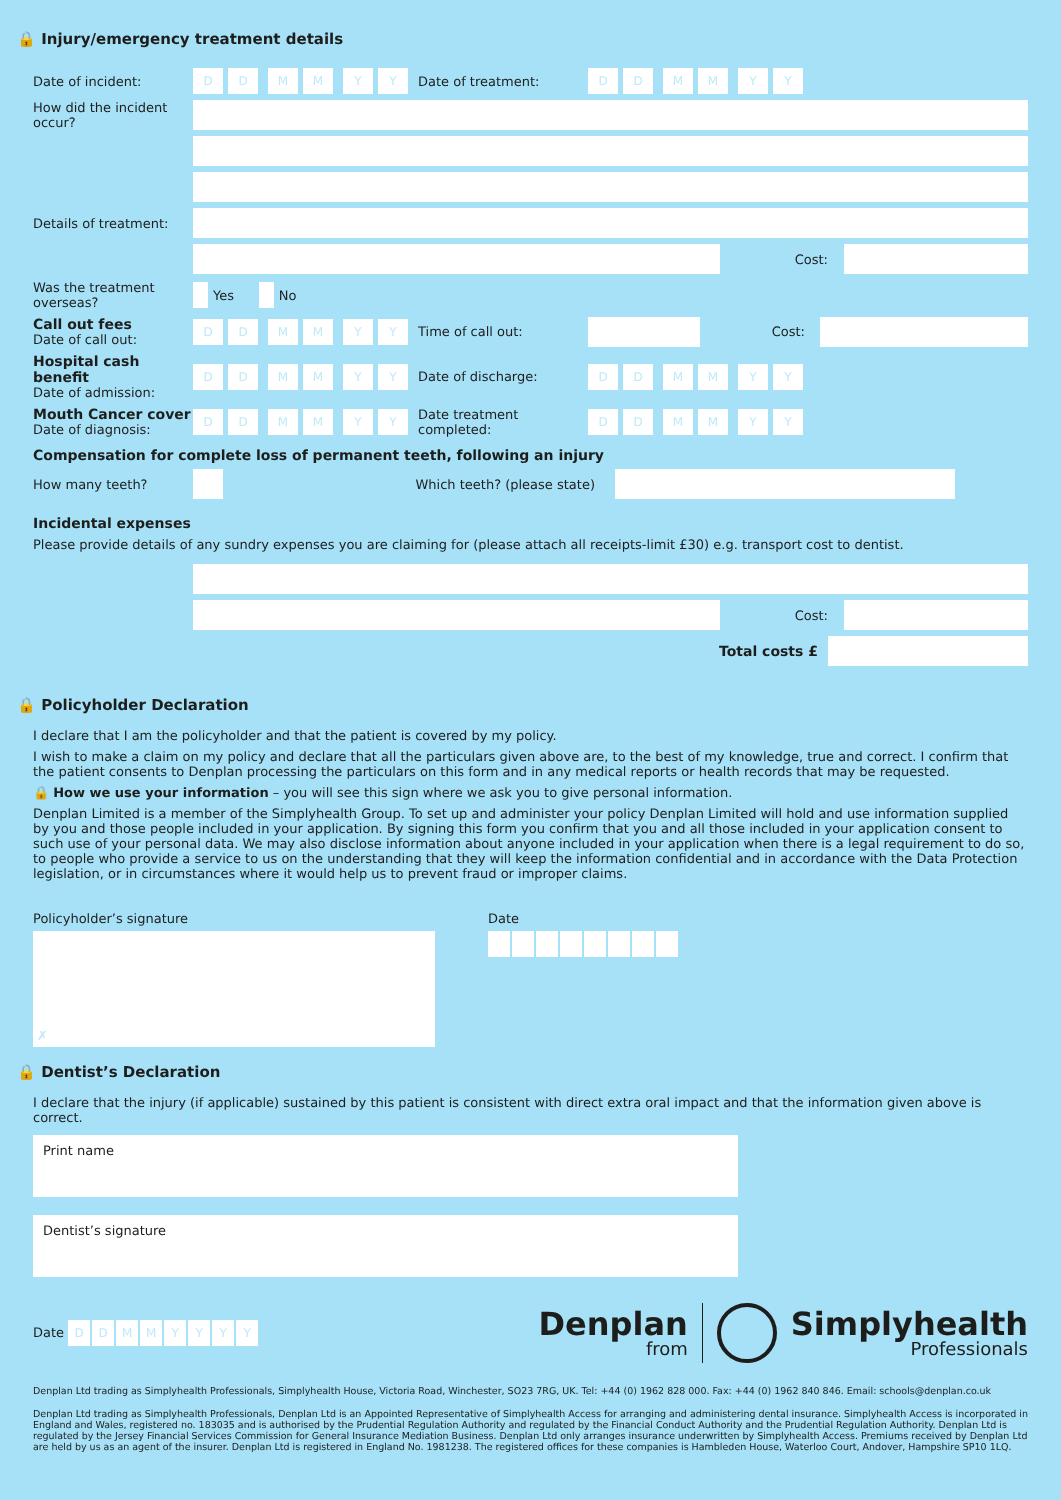🔒 Injury/emergency treatment details
Date of incident: D D M M Y Y Date of treatment: D D M M Y Y
How did the incident occur?
Details of treatment:
Cost:
Was the treatment overseas? Yes No
Call out fees
Date of call out: D D M M Y Y Time of call out: Cost:
Hospital cash benefit
Date of admission: D D M M Y Y Date of discharge: D D M M Y Y
Mouth Cancer cover
Date of diagnosis: D D M M Y Y Date treatment completed: D D M M Y Y
Compensation for complete loss of permanent teeth, following an injury
How many teeth? Which teeth? (please state)
Incidental expenses
Please provide details of any sundry expenses you are claiming for (please attach all receipts-limit £30) e.g. transport cost to dentist.
Cost:
Total costs £
🔒 Policyholder Declaration
I declare that I am the policyholder and that the patient is covered by my policy.
I wish to make a claim on my policy and declare that all the particulars given above are, to the best of my knowledge, true and correct. I confirm that the patient consents to Denplan processing the particulars on this form and in any medical reports or health records that may be requested.
🔒 How we use your information – you will see this sign where we ask you to give personal information.
Denplan Limited is a member of the Simplyhealth Group. To set up and administer your policy Denplan Limited will hold and use information supplied by you and those people included in your application. By signing this form you confirm that you and all those included in your application consent to such use of your personal data. We may also disclose information about anyone included in your application when there is a legal requirement to do so, to people who provide a service to us on the understanding that they will keep the information confidential and in accordance with the Data Protection legislation, or in circumstances where it would help us to prevent fraud or improper claims.
Policyholder’s signature
✗
Date
🔒 Dentist’s Declaration
I declare that the injury (if applicable) sustained by this patient is consistent with direct extra oral impact and that the information given above is correct.
Print name
Dentist’s signature
Date DDMMYYYY
Denplan
from
Simplyhealth
Professionals
Denplan Ltd trading as Simplyhealth Professionals, Simplyhealth House, Victoria Road, Winchester, SO23 7RG, UK. Tel: +44 (0) 1962 828 000. Fax: +44 (0) 1962 840 846. Email: schools@denplan.co.uk
Denplan Ltd trading as Simplyhealth Professionals, Denplan Ltd is an Appointed Representative of Simplyhealth Access for arranging and administering dental insurance. Simplyhealth Access is incorporated in England and Wales, registered no. 183035 and is authorised by the Prudential Regulation Authority and regulated by the Financial Conduct Authority and the Prudential Regulation Authority. Denplan Ltd is regulated by the Jersey Financial Services Commission for General Insurance Mediation Business. Denplan Ltd only arranges insurance underwritten by Simplyhealth Access. Premiums received by Denplan Ltd are held by us as an agent of the insurer. Denplan Ltd is registered in England No. 1981238. The registered offices for these companies is Hambleden House, Waterloo Court, Andover, Hampshire SP10 1LQ.